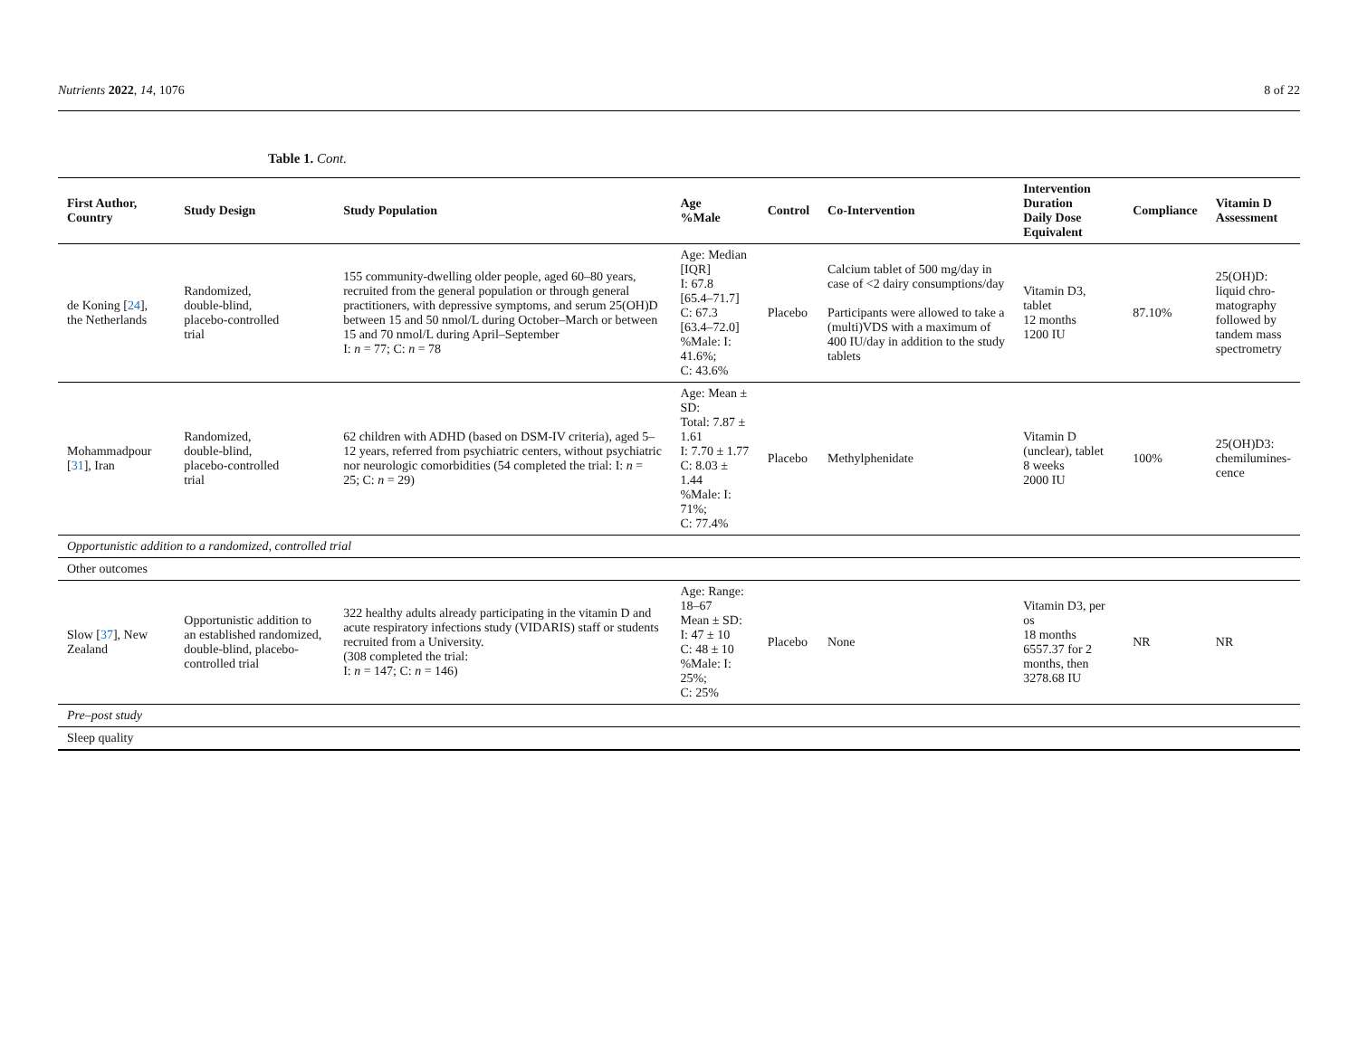Nutrients 2022, 14, 1076 8 of 22
Table 1. Cont.
| First Author, Country | Study Design | Study Population | Age %Male | Control | Co-Intervention | Intervention Duration Daily Dose Equivalent | Compliance | Vitamin D Assessment |
| --- | --- | --- | --- | --- | --- | --- | --- | --- |
| de Koning [ 24 ], the Netherlands | Randomized, double-blind, placebo-controlled trial | 155 community-dwelling older people, aged 60–80 years, recruited from the general population or through general practitioners, with depressive symptoms, and serum 25(OH)D between 15 and 50 nmol/L during October–March or between 15 and 70 nmol/L during April–September I: n = 77; C: n = 78 | Age: Median [IQR] I: 67.8 [65.4–71.7] C: 67.3 [63.4–72.0] %Male: I: 41.6%; C: 43.6% | Placebo | Calcium tablet of 500 mg/day in case of <2 dairy consumptions/day Participants were allowed to take a (multi)VDS with a maximum of 400 IU/day in addition to the study tablets | Vitamin D3, tablet 12 months 1200 IU | 87.10% | 25(OH)D: liquid chro- matography followed by tandem mass spectrometry |
| Mohammadpour [ 31 ], Iran | Randomized, double-blind, placebo-controlled trial | 62 children with ADHD (based on DSM-IV criteria), aged 5–12 years, referred from psychiatric centers, without psychiatric nor neurologic comorbidities (54 completed the trial: I: n = 25; C: n = 29) | Age: Mean ± SD: Total: 7.87 ± 1.61 I: 7.70 ± 1.77 C: 8.03 ± 1.44 %Male: I: 71%; C: 77.4% | Placebo | Methylphenidate | Vitamin D (unclear), tablet 8 weeks 2000 IU | 100% | 25(OH)D3: chemilumines- cence |
| Opportunistic addition to a randomized, controlled trial | | | | | | | | |
| Other outcomes | | | | | | | | |
| Slow [ 37 ], New Zealand | Opportunistic addition to an established randomized, double-blind, placebo-controlled trial | 322 healthy adults already participating in the vitamin D and acute respiratory infections study (VIDARIS) staff or students recruited from a University. (308 completed the trial: I: n = 147; C: n = 146) | Age: Range: 18–67 Mean ± SD: I: 47 ± 10 C: 48 ± 10 %Male: I: 25%; C: 25% | Placebo | None | Vitamin D3, per os 18 months 6557.37 for 2 months, then 3278.68 IU | NR | NR |
| Pre–post study | | | | | | | | |
| Sleep quality | | | | | | | | |